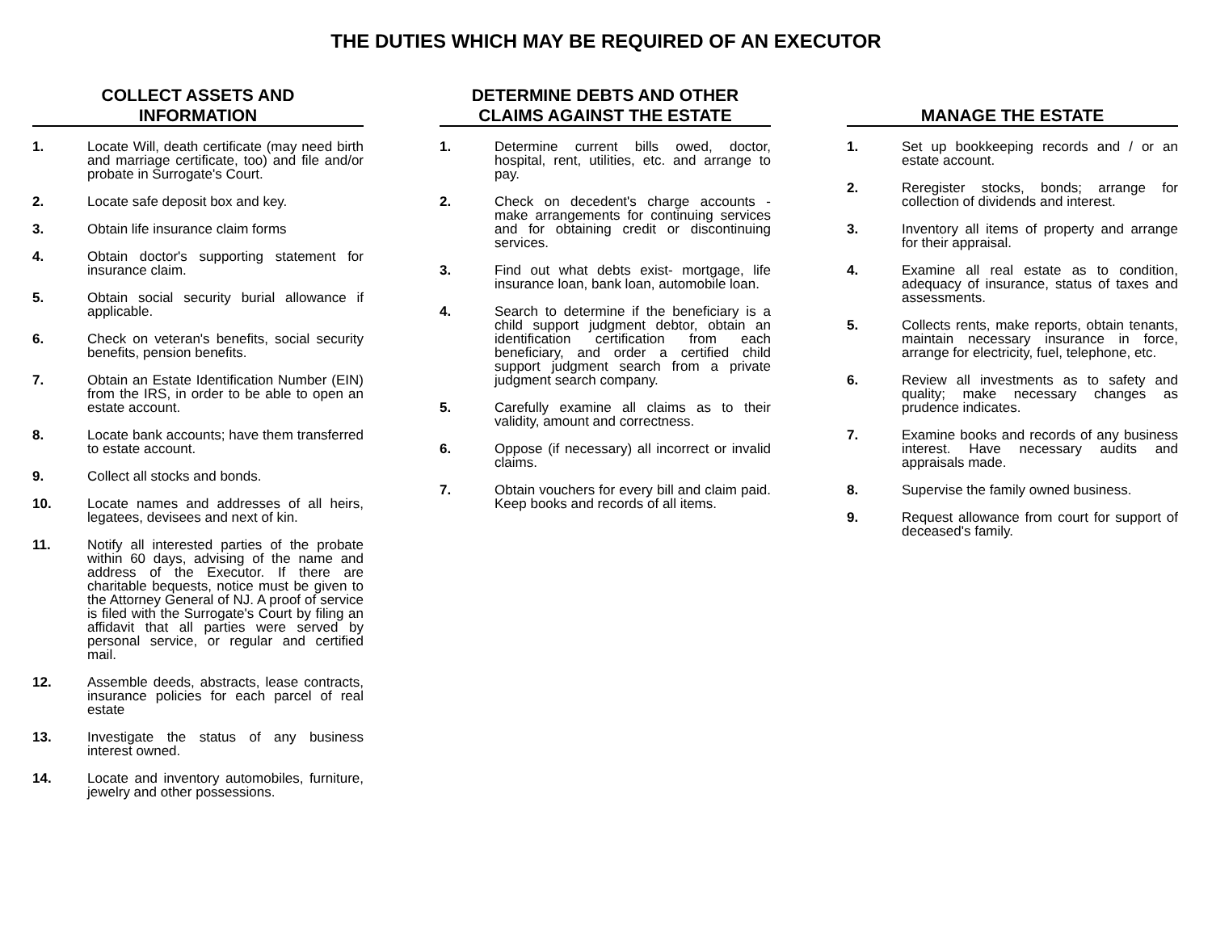THE DUTIES WHICH MAY BE REQUIRED OF AN EXECUTOR
COLLECT ASSETS AND
INFORMATION
1. Locate Will, death certificate (may need birth and marriage certificate, too) and file and/or probate in Surrogate's Court.
2. Locate safe deposit box and key.
3. Obtain life insurance claim forms
4. Obtain doctor's supporting statement for insurance claim.
5. Obtain social security burial allowance if applicable.
6. Check on veteran's benefits, social security benefits, pension benefits.
7. Obtain an Estate Identification Number (EIN) from the IRS, in order to be able to open an estate account.
8. Locate bank accounts; have them transferred to estate account.
9. Collect all stocks and bonds.
10. Locate names and addresses of all heirs, legatees, devisees and next of kin.
11. Notify all interested parties of the probate within 60 days, advising of the name and address of the Executor. If there are charitable bequests, notice must be given to the Attorney General of NJ. A proof of service is filed with the Surrogate's Court by filing an affidavit that all parties were served by personal service, or regular and certified mail.
12. Assemble deeds, abstracts, lease contracts, insurance policies for each parcel of real estate
13. Investigate the status of any business interest owned.
14. Locate and inventory automobiles, furniture, jewelry and other possessions.
DETERMINE DEBTS AND OTHER
CLAIMS AGAINST THE ESTATE
1. Determine current bills owed, doctor, hospital, rent, utilities, etc. and arrange to pay.
2. Check on decedent's charge accounts - make arrangements for continuing services and for obtaining credit or discontinuing services.
3. Find out what debts exist- mortgage, life insurance loan, bank loan, automobile loan.
4. Search to determine if the beneficiary is a child support judgment debtor, obtain an identification certification from each beneficiary, and order a certified child support judgment search from a private judgment search company.
5. Carefully examine all claims as to their validity, amount and correctness.
6. Oppose (if necessary) all incorrect or invalid claims.
7. Obtain vouchers for every bill and claim paid. Keep books and records of all items.
MANAGE THE ESTATE
1. Set up bookkeeping records and / or an estate account.
2. Reregister stocks, bonds; arrange for collection of dividends and interest.
3. Inventory all items of property and arrange for their appraisal.
4. Examine all real estate as to condition, adequacy of insurance, status of taxes and assessments.
5. Collects rents, make reports, obtain tenants, maintain necessary insurance in force, arrange for electricity, fuel, telephone, etc.
6. Review all investments as to safety and quality; make necessary changes as prudence indicates.
7. Examine books and records of any business interest. Have necessary audits and appraisals made.
8. Supervise the family owned business.
9. Request allowance from court for support of deceased's family.